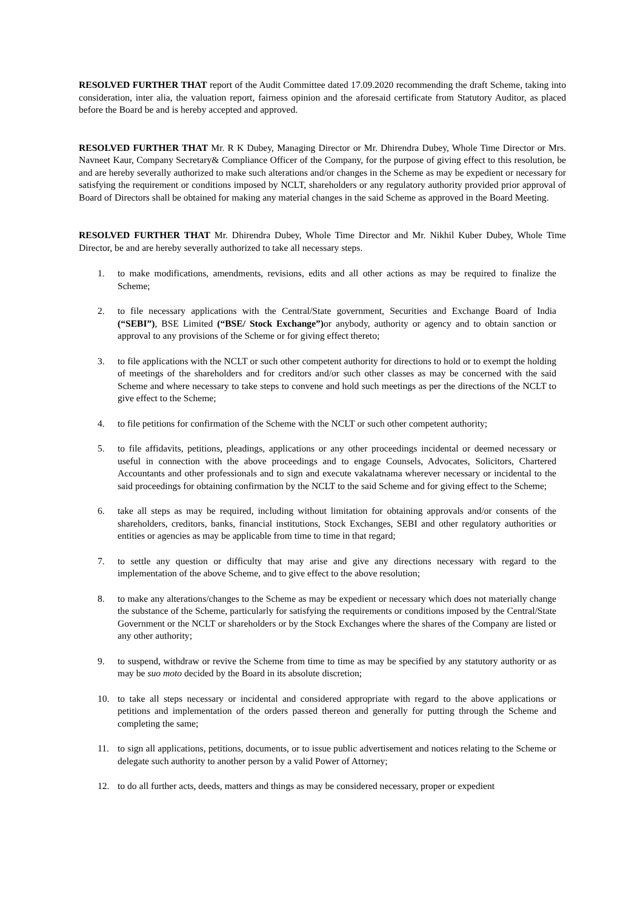RESOLVED FURTHER THAT report of the Audit Committee dated 17.09.2020 recommending the draft Scheme, taking into consideration, inter alia, the valuation report, fairness opinion and the aforesaid certificate from Statutory Auditor, as placed before the Board be and is hereby accepted and approved.
RESOLVED FURTHER THAT Mr. R K Dubey, Managing Director or Mr. Dhirendra Dubey, Whole Time Director or Mrs. Navneet Kaur, Company Secretary& Compliance Officer of the Company, for the purpose of giving effect to this resolution, be and are hereby severally authorized to make such alterations and/or changes in the Scheme as may be expedient or necessary for satisfying the requirement or conditions imposed by NCLT, shareholders or any regulatory authority provided prior approval of Board of Directors shall be obtained for making any material changes in the said Scheme as approved in the Board Meeting.
RESOLVED FURTHER THAT Mr. Dhirendra Dubey, Whole Time Director and Mr. Nikhil Kuber Dubey, Whole Time Director, be and are hereby severally authorized to take all necessary steps.
1. to make modifications, amendments, revisions, edits and all other actions as may be required to finalize the Scheme;
2. to file necessary applications with the Central/State government, Securities and Exchange Board of India (“SEBI”), BSE Limited (“BSE/ Stock Exchange”) or anybody, authority or agency and to obtain sanction or approval to any provisions of the Scheme or for giving effect thereto;
3. to file applications with the NCLT or such other competent authority for directions to hold or to exempt the holding of meetings of the shareholders and for creditors and/or such other classes as may be concerned with the said Scheme and where necessary to take steps to convene and hold such meetings as per the directions of the NCLT to give effect to the Scheme;
4. to file petitions for confirmation of the Scheme with the NCLT or such other competent authority;
5. to file affidavits, petitions, pleadings, applications or any other proceedings incidental or deemed necessary or useful in connection with the above proceedings and to engage Counsels, Advocates, Solicitors, Chartered Accountants and other professionals and to sign and execute vakalatnama wherever necessary or incidental to the said proceedings for obtaining confirmation by the NCLT to the said Scheme and for giving effect to the Scheme;
6. take all steps as may be required, including without limitation for obtaining approvals and/or consents of the shareholders, creditors, banks, financial institutions, Stock Exchanges, SEBI and other regulatory authorities or entities or agencies as may be applicable from time to time in that regard;
7. to settle any question or difficulty that may arise and give any directions necessary with regard to the implementation of the above Scheme, and to give effect to the above resolution;
8. to make any alterations/changes to the Scheme as may be expedient or necessary which does not materially change the substance of the Scheme, particularly for satisfying the requirements or conditions imposed by the Central/State Government or the NCLT or shareholders or by the Stock Exchanges where the shares of the Company are listed or any other authority;
9. to suspend, withdraw or revive the Scheme from time to time as may be specified by any statutory authority or as may be suo moto decided by the Board in its absolute discretion;
10. to take all steps necessary or incidental and considered appropriate with regard to the above applications or petitions and implementation of the orders passed thereon and generally for putting through the Scheme and completing the same;
11. to sign all applications, petitions, documents, or to issue public advertisement and notices relating to the Scheme or delegate such authority to another person by a valid Power of Attorney;
12. to do all further acts, deeds, matters and things as may be considered necessary, proper or expedient